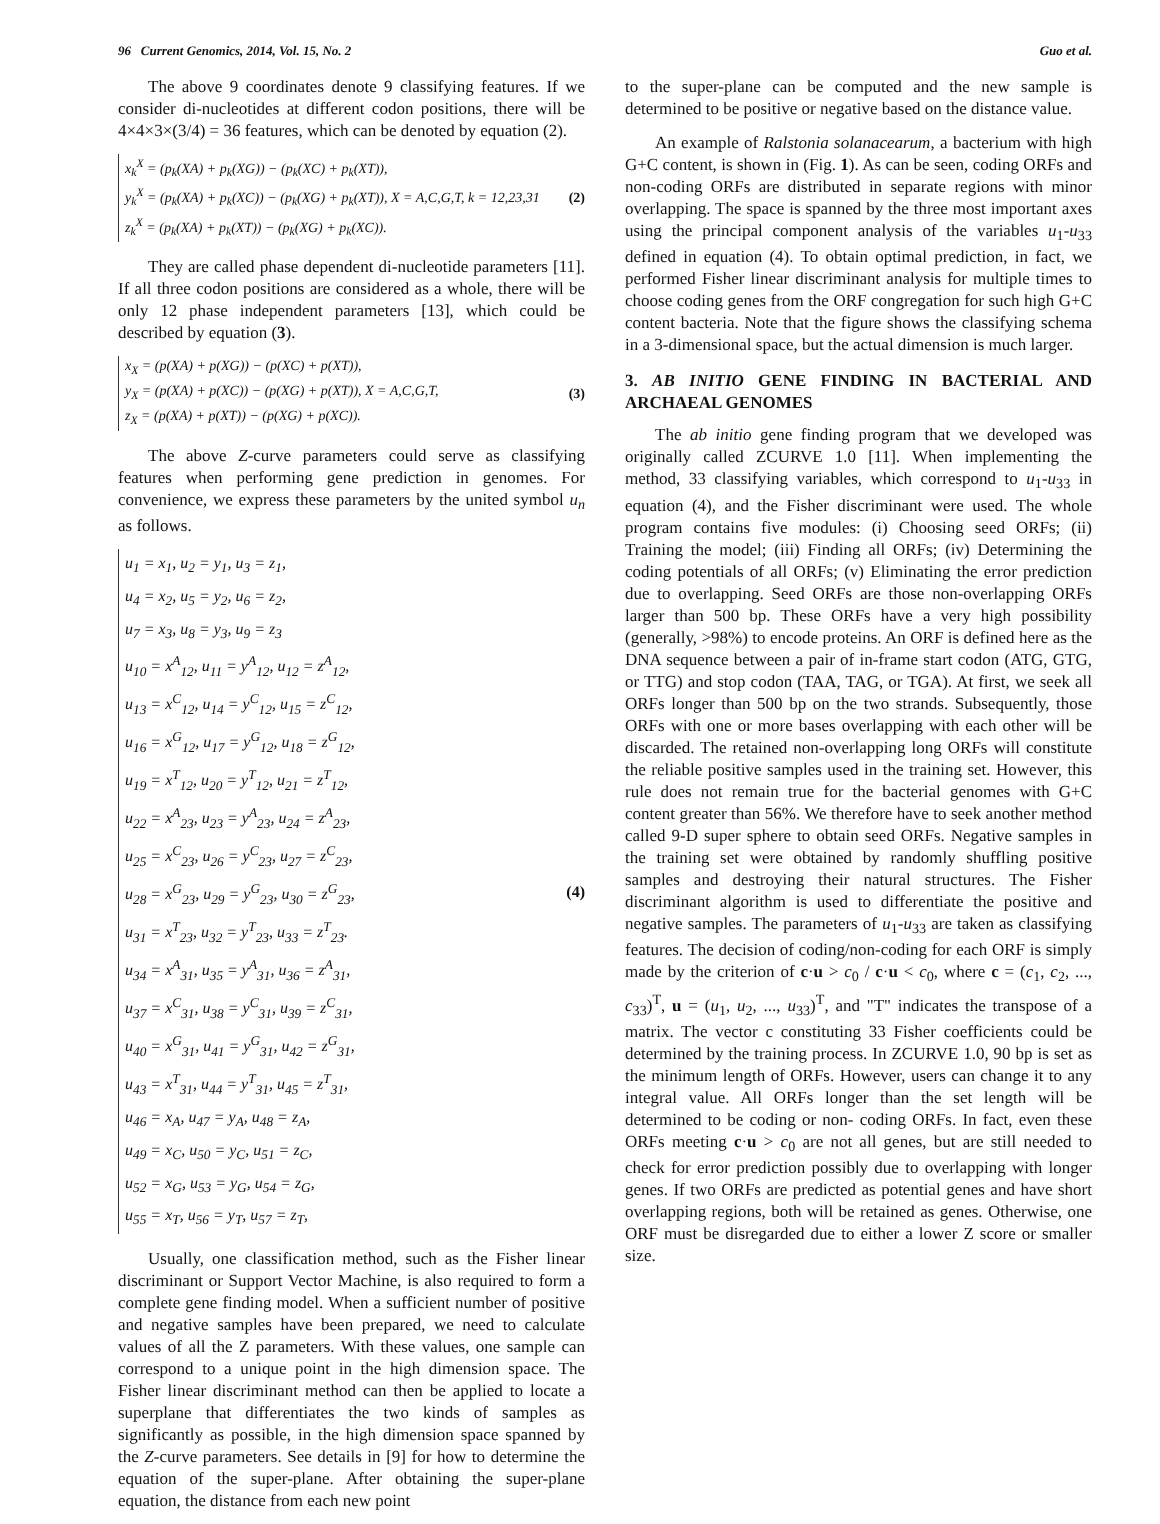96 Current Genomics, 2014, Vol. 15, No. 2 Guo et al.
The above 9 coordinates denote 9 classifying features. If we consider di-nucleotides at different codon positions, there will be 4×4×3×(3/4) = 36 features, which can be denoted by equation (2).
x<sub>k</sub><sup>X</sup> = (p<sub>k</sub>(XA) + p<sub>k</sub>(XG)) − (p<sub>k</sub>(XC) + p<sub>k</sub>(XT)),
y<sub>k</sub><sup>X</sup> = (p<sub>k</sub>(XA) + p<sub>k</sub>(XC)) − (p<sub>k</sub>(XG) + p<sub>k</sub>(XT)), X = A,C,G,T, k = 12,23,31
z<sub>k</sub><sup>X</sup> = (p<sub>k</sub>(XA) + p<sub>k</sub>(XT)) − (p<sub>k</sub>(XG) + p<sub>k</sub>(XC)).
(2)
They are called phase dependent di-nucleotide parameters [11]. If all three codon positions are considered as a whole, there will be only 12 phase independent parameters [13], which could be described by equation (3).
x<sub>X</sub> = (p(XA) + p(XG)) − (p(XC) + p(XT)),
y<sub>X</sub> = (p(XA) + p(XC)) − (p(XG) + p(XT)), X = A,C,G,T,
z<sub>X</sub> = (p(XA) + p(XT)) − (p(XG) + p(XC)).
(3)
The above Z-curve parameters could serve as classifying features when performing gene prediction in genomes. For convenience, we express these parameters by the united symbol u<sub>n</sub> as follows.
u<sub>1</sub> = x<sub>1</sub>, u<sub>2</sub> = y<sub>1</sub>, u<sub>3</sub> = z<sub>1</sub>,
u<sub>4</sub> = x<sub>2</sub>, u<sub>5</sub> = y<sub>2</sub>, u<sub>6</sub> = z<sub>2</sub>,
u<sub>7</sub> = x<sub>3</sub>, u<sub>8</sub> = y<sub>3</sub>, u<sub>9</sub> = z<sub>3</sub>
u<sub>10</sub> = x<sup>A</sup><sub>12</sub>, u<sub>11</sub> = y<sup>A</sup><sub>12</sub>, u<sub>12</sub> = z<sup>A</sup><sub>12</sub>,
u<sub>13</sub> = x<sup>C</sup><sub>12</sub>, u<sub>14</sub> = y<sup>C</sup><sub>12</sub>, u<sub>15</sub> = z<sup>C</sup><sub>12</sub>,
u<sub>16</sub> = x<sup>G</sup><sub>12</sub>, u<sub>17</sub> = y<sup>G</sup><sub>12</sub>, u<sub>18</sub> = z<sup>G</sup><sub>12</sub>,
u<sub>19</sub> = x<sup>T</sup><sub>12</sub>, u<sub>20</sub> = y<sup>T</sup><sub>12</sub>, u<sub>21</sub> = z<sup>T</sup><sub>12</sub>,
u<sub>22</sub> = x<sup>A</sup><sub>23</sub>, u<sub>23</sub> = y<sup>A</sup><sub>23</sub>, u<sub>24</sub> = z<sup>A</sup><sub>23</sub>,
u<sub>25</sub> = x<sup>C</sup><sub>23</sub>, u<sub>26</sub> = y<sup>C</sup><sub>23</sub>, u<sub>27</sub> = z<sup>C</sup><sub>23</sub>,
u<sub>28</sub> = x<sup>G</sup><sub>23</sub>, u<sub>29</sub> = y<sup>G</sup><sub>23</sub>, u<sub>30</sub> = z<sup>G</sup><sub>23</sub>,
u<sub>31</sub> = x<sup>T</sup><sub>23</sub>, u<sub>32</sub> = y<sup>T</sup><sub>23</sub>, u<sub>33</sub> = z<sup>T</sup><sub>23</sub>.
u<sub>34</sub> = x<sup>A</sup><sub>31</sub>, u<sub>35</sub> = y<sup>A</sup><sub>31</sub>, u<sub>36</sub> = z<sup>A</sup><sub>31</sub>,
u<sub>37</sub> = x<sup>C</sup><sub>31</sub>, u<sub>38</sub> = y<sup>C</sup><sub>31</sub>, u<sub>39</sub> = z<sup>C</sup><sub>31</sub>,
u<sub>40</sub> = x<sup>G</sup><sub>31</sub>, u<sub>41</sub> = y<sup>G</sup><sub>31</sub>, u<sub>42</sub> = z<sup>G</sup><sub>31</sub>,
u<sub>43</sub> = x<sup>T</sup><sub>31</sub>, u<sub>44</sub> = y<sup>T</sup><sub>31</sub>, u<sub>45</sub> = z<sup>T</sup><sub>31</sub>,
u<sub>46</sub> = x<sub>A</sub>, u<sub>47</sub> = y<sub>A</sub>, u<sub>48</sub> = z<sub>A</sub>,
u<sub>49</sub> = x<sub>C</sub>, u<sub>50</sub> = y<sub>C</sub>, u<sub>51</sub> = z<sub>C</sub>,
u<sub>52</sub> = x<sub>G</sub>, u<sub>53</sub> = y<sub>G</sub>, u<sub>54</sub> = z<sub>G</sub>,
u<sub>55</sub> = x<sub>T</sub>, u<sub>56</sub> = y<sub>T</sub>, u<sub>57</sub> = z<sub>T</sub>,
(4)
Usually, one classification method, such as the Fisher linear discriminant or Support Vector Machine, is also required to form a complete gene finding model. When a sufficient number of positive and negative samples have been prepared, we need to calculate values of all the Z parameters. With these values, one sample can correspond to a unique point in the high dimension space. The Fisher linear discriminant method can then be applied to locate a superplane that differentiates the two kinds of samples as significantly as possible, in the high dimension space spanned by the Z-curve parameters. See details in [9] for how to determine the equation of the super-plane. After obtaining the super-plane equation, the distance from each new point
to the super-plane can be computed and the new sample is determined to be positive or negative based on the distance value.
An example of Ralstonia solanacearum, a bacterium with high G+C content, is shown in (Fig. 1). As can be seen, coding ORFs and non-coding ORFs are distributed in separate regions with minor overlapping. The space is spanned by the three most important axes using the principal component analysis of the variables u<sub>1</sub>-u<sub>33</sub> defined in equation (4). To obtain optimal prediction, in fact, we performed Fisher linear discriminant analysis for multiple times to choose coding genes from the ORF congregation for such high G+C content bacteria. Note that the figure shows the classifying schema in a 3-dimensional space, but the actual dimension is much larger.
3. AB INITIO GENE FINDING IN BACTERIAL AND ARCHAEAL GENOMES
The ab initio gene finding program that we developed was originally called ZCURVE 1.0 [11]. When implementing the method, 33 classifying variables, which correspond to u<sub>1</sub>-u<sub>33</sub> in equation (4), and the Fisher discriminant were used. The whole program contains five modules: (i) Choosing seed ORFs; (ii) Training the model; (iii) Finding all ORFs; (iv) Determining the coding potentials of all ORFs; (v) Eliminating the error prediction due to overlapping. Seed ORFs are those non-overlapping ORFs larger than 500 bp. These ORFs have a very high possibility (generally, >98%) to encode proteins. An ORF is defined here as the DNA sequence between a pair of in-frame start codon (ATG, GTG, or TTG) and stop codon (TAA, TAG, or TGA). At first, we seek all ORFs longer than 500 bp on the two strands. Subsequently, those ORFs with one or more bases overlapping with each other will be discarded. The retained non-overlapping long ORFs will constitute the reliable positive samples used in the training set. However, this rule does not remain true for the bacterial genomes with G+C content greater than 56%. We therefore have to seek another method called 9-D super sphere to obtain seed ORFs. Negative samples in the training set were obtained by randomly shuffling positive samples and destroying their natural structures. The Fisher discriminant algorithm is used to differentiate the positive and negative samples. The parameters of u<sub>1</sub>-u<sub>33</sub> are taken as classifying features. The decision of coding/non-coding for each ORF is simply made by the criterion of c·u > c<sub>0</sub> / c·u < c<sub>0</sub>, where c = (c<sub>1</sub>, c<sub>2</sub>, ..., c<sub>33</sub>)<sup>T</sup>, u = (u<sub>1</sub>, u<sub>2</sub>, ..., u<sub>33</sub>)<sup>T</sup>, and "T" indicates the transpose of a matrix. The vector c constituting 33 Fisher coefficients could be determined by the training process. In ZCURVE 1.0, 90 bp is set as the minimum length of ORFs. However, users can change it to any integral value. All ORFs longer than the set length will be determined to be coding or non- coding ORFs. In fact, even these ORFs meeting c·u > c<sub>0</sub> are not all genes, but are still needed to check for error prediction possibly due to overlapping with longer genes. If two ORFs are predicted as potential genes and have short overlapping regions, both will be retained as genes. Otherwise, one ORF must be disregarded due to either a lower Z score or smaller size.